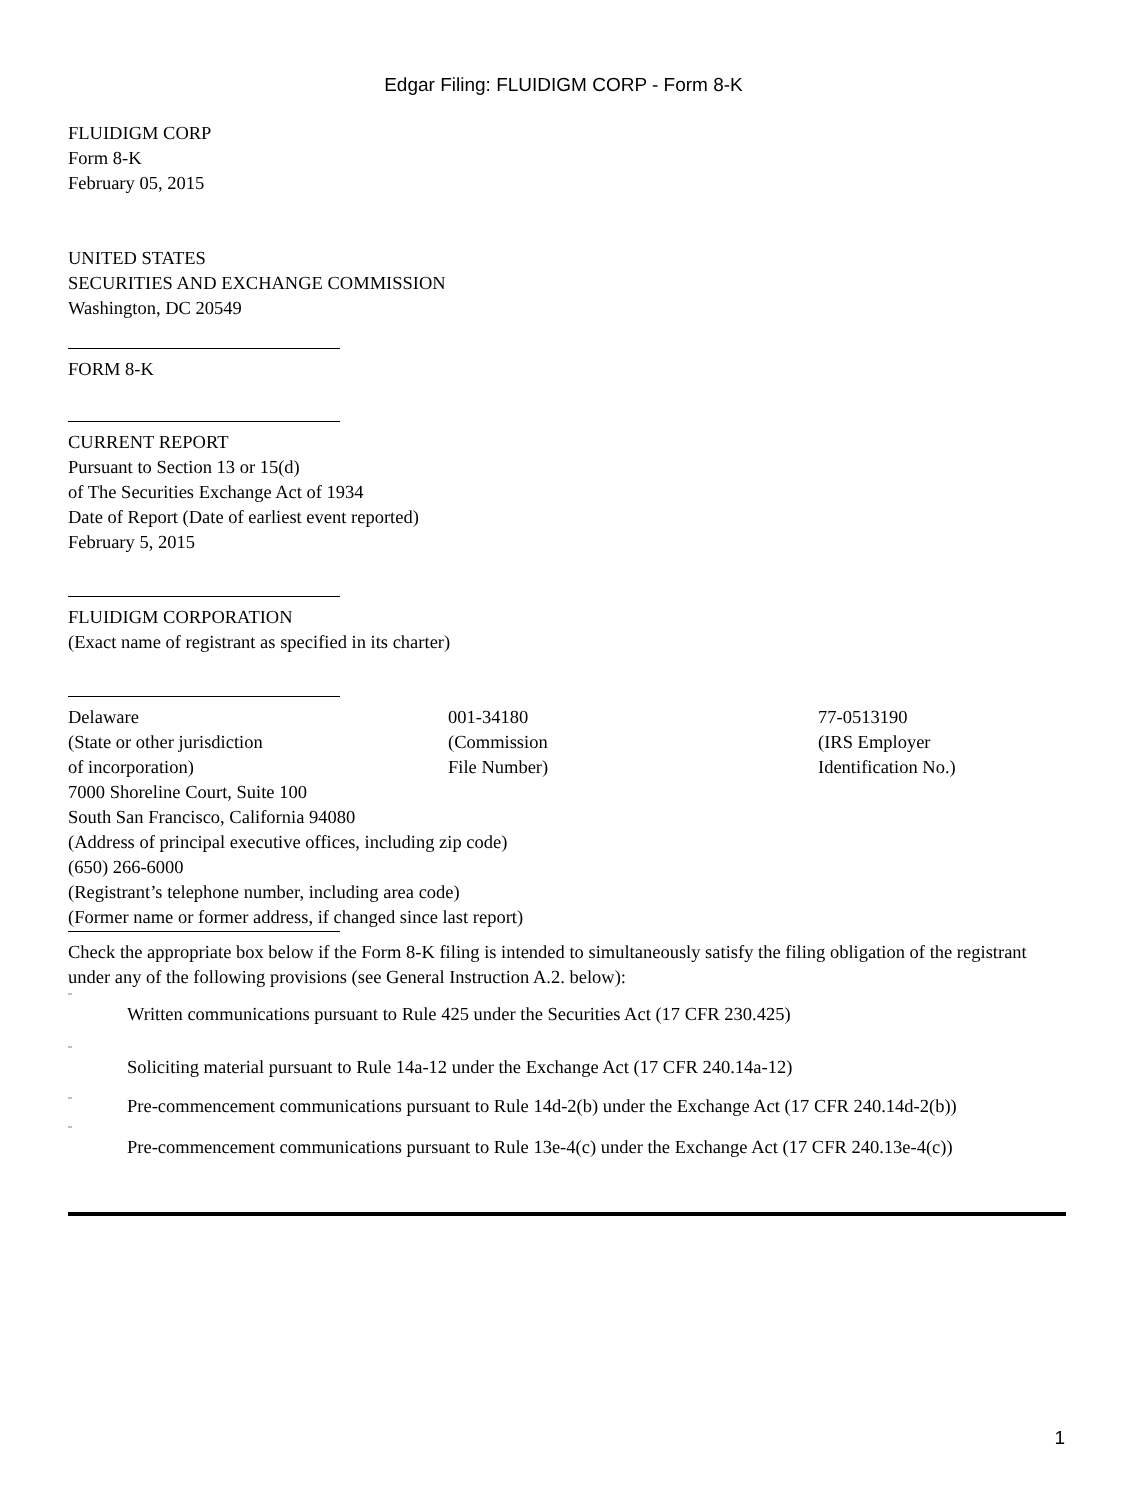Edgar Filing: FLUIDIGM CORP - Form 8-K
FLUIDIGM CORP
Form 8-K
February 05, 2015
UNITED STATES
SECURITIES AND EXCHANGE COMMISSION
Washington, DC 20549
FORM 8-K
CURRENT REPORT
Pursuant to Section 13 or 15(d)
of The Securities Exchange Act of 1934
Date of Report (Date of earliest event reported)
February 5, 2015
FLUIDIGM CORPORATION
(Exact name of registrant as specified in its charter)
| Delaware (State or other jurisdiction of incorporation) | 001-34180 (Commission File Number) | 77-0513190 (IRS Employer Identification No.) |
7000 Shoreline Court, Suite 100
South San Francisco, California 94080
(Address of principal executive offices, including zip code)
(650) 266-6000
(Registrant’s telephone number, including area code)
(Former name or former address, if changed since last report)
Check the appropriate box below if the Form 8-K filing is intended to simultaneously satisfy the filing obligation of the registrant under any of the following provisions (see General Instruction A.2. below):
¨
Written communications pursuant to Rule 425 under the Securities Act (17 CFR 230.425)
¨
Soliciting material pursuant to Rule 14a-12 under the Exchange Act (17 CFR 240.14a-12)
¨
Pre-commencement communications pursuant to Rule 14d-2(b) under the Exchange Act (17 CFR 240.14d-2(b))
¨
Pre-commencement communications pursuant to Rule 13e-4(c) under the Exchange Act (17 CFR 240.13e-4(c))
1